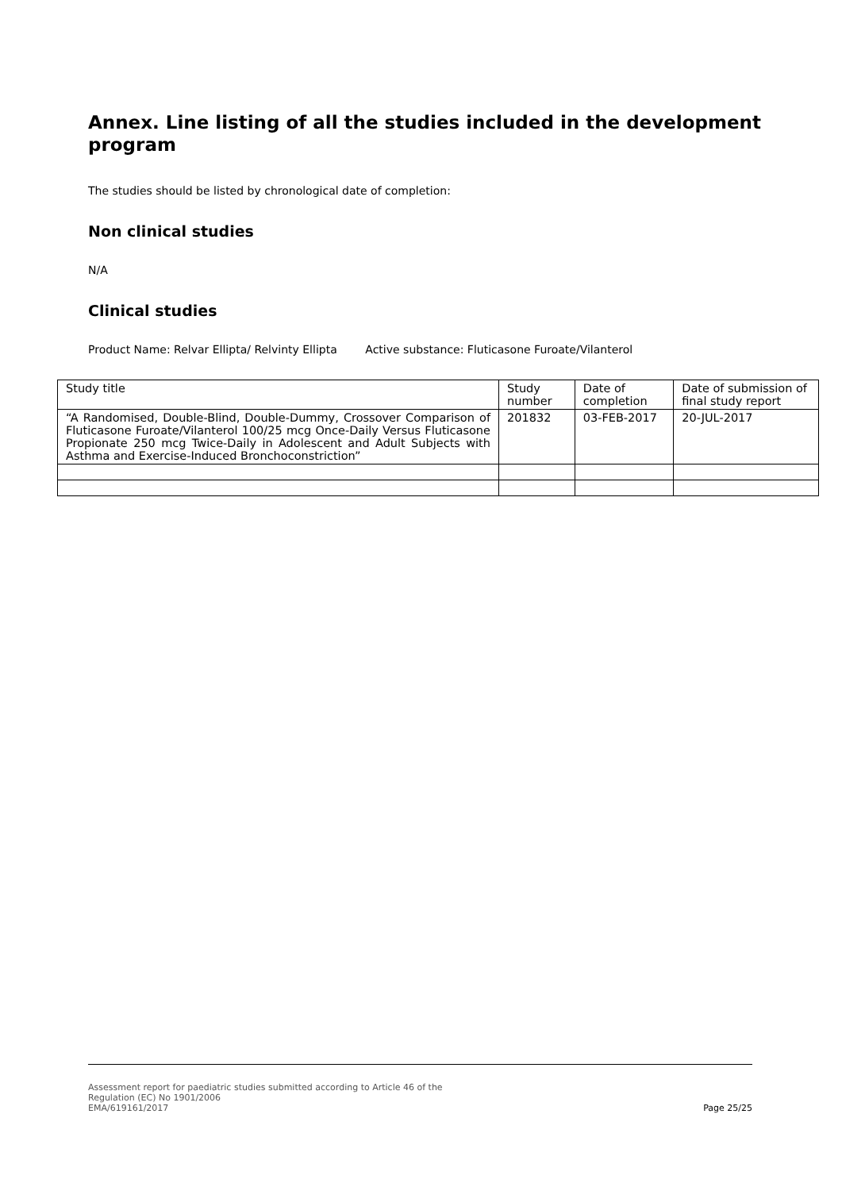Annex. Line listing of all the studies included in the development program
The studies should be listed by chronological date of completion:
Non clinical studies
N/A
Clinical studies
Product Name: Relvar Ellipta/ Relvinty Ellipta Active substance: Fluticasone Furoate/Vilanterol
| Study title | Study number | Date of completion | Date of submission of final study report |
| “A Randomised, Double-Blind, Double-Dummy, Crossover Comparison of Fluticasone Furoate/Vilanterol 100/25 mcg Once-Daily Versus Fluticasone Propionate 250 mcg Twice-Daily in Adolescent and Adult Subjects with Asthma and Exercise-Induced Bronchoconstriction” | 201832 | 03-FEB-2017 | 20-JUL-2017 |
Assessment report for paediatric studies submitted according to Article 46 of the
Regulation (EC) No 1901/2006
EMA/619161/2017
Page 25/25